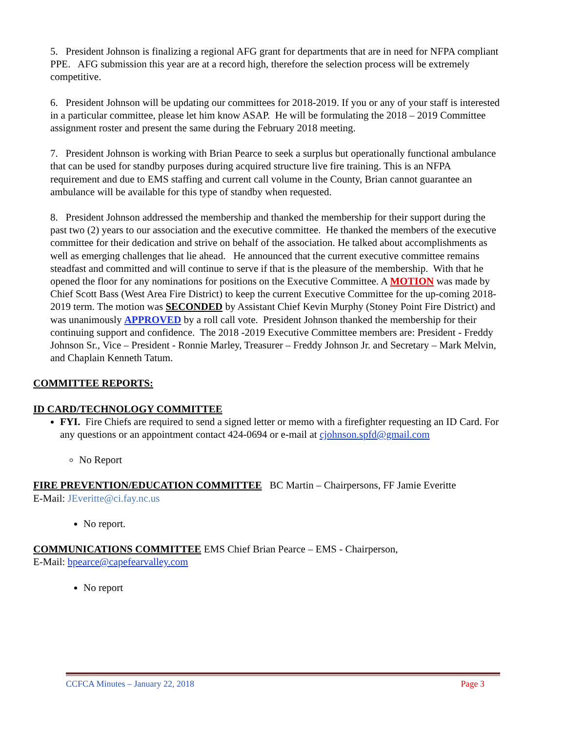5. President Johnson is finalizing a regional AFG grant for departments that are in need for NFPA compliant PPE. AFG submission this year are at a record high, therefore the selection process will be extremely competitive.
6. President Johnson will be updating our committees for 2018-2019. If you or any of your staff is interested in a particular committee, please let him know ASAP. He will be formulating the 2018 – 2019 Committee assignment roster and present the same during the February 2018 meeting.
7. President Johnson is working with Brian Pearce to seek a surplus but operationally functional ambulance that can be used for standby purposes during acquired structure live fire training. This is an NFPA requirement and due to EMS staffing and current call volume in the County, Brian cannot guarantee an ambulance will be available for this type of standby when requested.
8. President Johnson addressed the membership and thanked the membership for their support during the past two (2) years to our association and the executive committee. He thanked the members of the executive committee for their dedication and strive on behalf of the association. He talked about accomplishments as well as emerging challenges that lie ahead. He announced that the current executive committee remains steadfast and committed and will continue to serve if that is the pleasure of the membership. With that he opened the floor for any nominations for positions on the Executive Committee. A MOTION was made by Chief Scott Bass (West Area Fire District) to keep the current Executive Committee for the up-coming 2018-2019 term. The motion was SECONDED by Assistant Chief Kevin Murphy (Stoney Point Fire District) and was unanimously APPROVED by a roll call vote. President Johnson thanked the membership for their continuing support and confidence. The 2018 -2019 Executive Committee members are: President - Freddy Johnson Sr., Vice – President - Ronnie Marley, Treasurer – Freddy Johnson Jr. and Secretary – Mark Melvin, and Chaplain Kenneth Tatum.
COMMITTEE REPORTS:
ID CARD/TECHNOLOGY COMMITTEE
FYI. Fire Chiefs are required to send a signed letter or memo with a firefighter requesting an ID Card. For any questions or an appointment contact 424-0694 or e-mail at cjohnson.spfd@gmail.com
No Report
FIRE PREVENTION/EDUCATION COMMITTEE BC Martin – Chairpersons, FF Jamie Everitte
E-Mail: JEveritte@ci.fay.nc.us
No report.
COMMUNICATIONS COMMITTEE EMS Chief Brian Pearce – EMS - Chairperson,
E-Mail: bpearce@capefearvalley.com
No report
CCFCA Minutes – January 22, 2018 Page 3